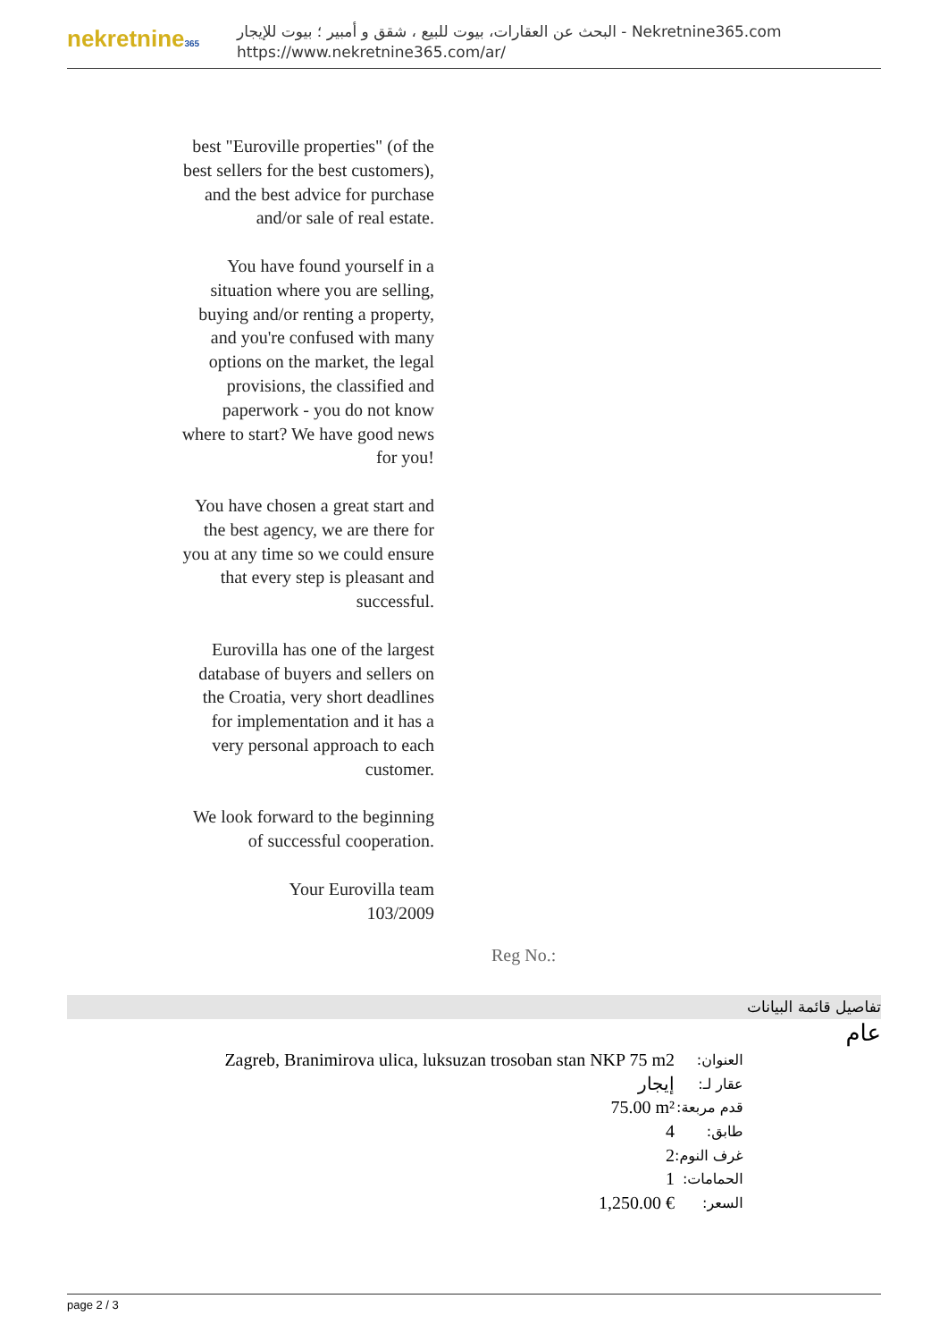nekretnine365
البحث عن العقارات، بيوت للبيع ، شقق و أمبير ؛ بيوت للإيجار - Nekretnine365.com
https://www.nekretnine365.com/ar/
best "Euroville properties" (of the best sellers for the best customers), and the best advice for purchase and/or sale of real estate.
You have found yourself in a situation where you are selling, buying and/or renting a property, and you're confused with many options on the market, the legal provisions, the classified and paperwork - you do not know where to start? We have good news for you!
You have chosen a great start and the best agency, we are there for you at any time so we could ensure that every step is pleasant and successful.
Eurovilla has one of the largest database of buyers and sellers on the Croatia, very short deadlines for implementation and it has a very personal approach to each customer.
We look forward to the beginning of successful cooperation.
Your Eurovilla team
103/2009
Reg No.:
تفاصيل قائمة البيانات
عام
| Zagreb, Branimirova ulica, luksuzan trosoban stan NKP 75 m2 | العنوان: |
| إيجار | عقار لـ: |
| 75.00 m² | قدم مربعة: |
| 4 | طابق: |
| 2 | غرف النوم: |
| 1 | الحمامات: |
| 1,250.00 € | السعر: |
page 2 / 3